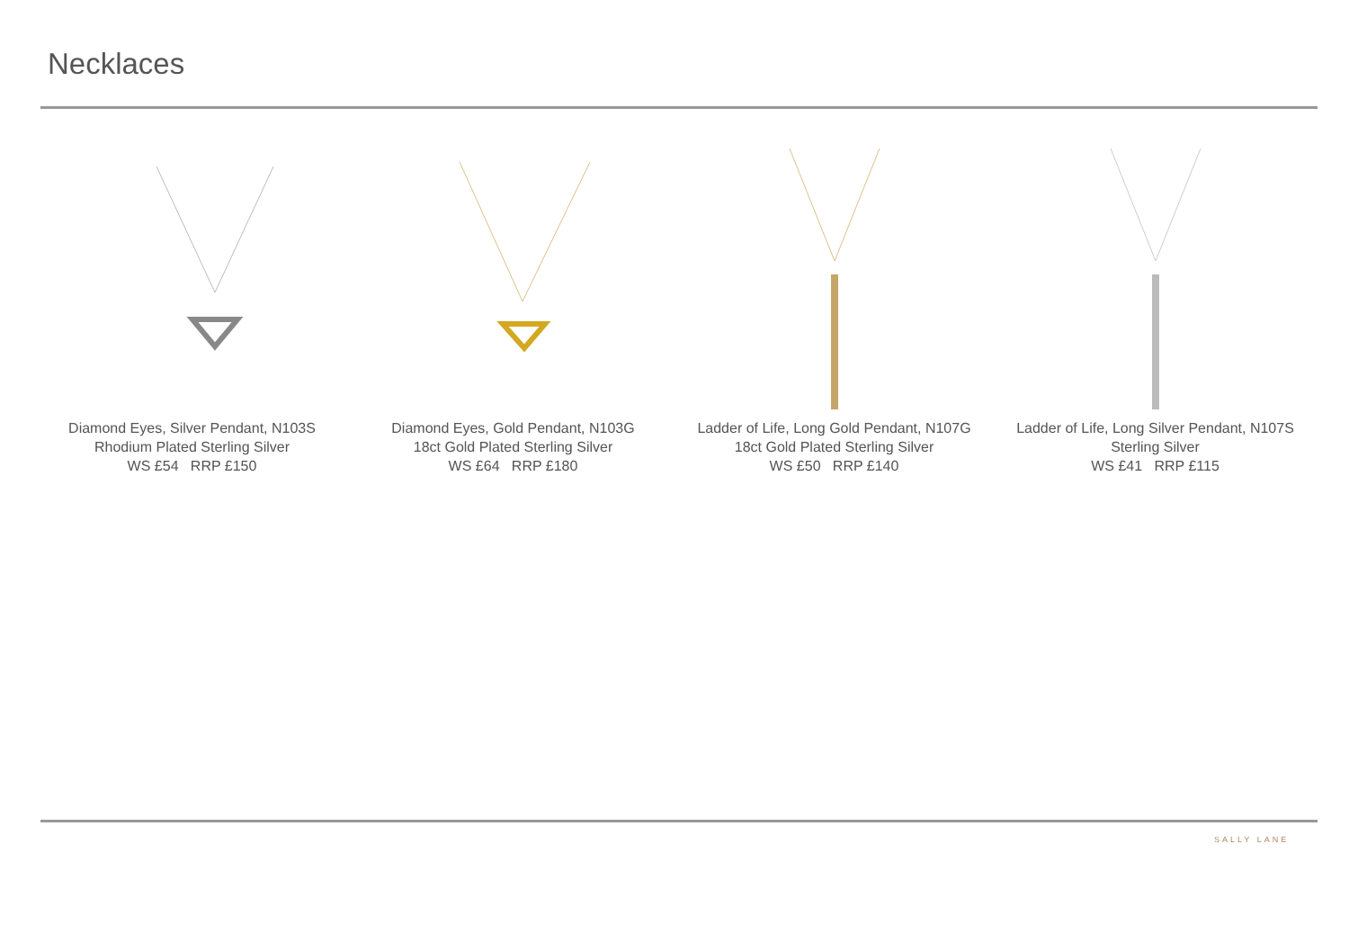Necklaces
Diamond Eyes, Silver Pendant, N103S
Rhodium Plated Sterling Silver
WS £54 RRP £150
Diamond Eyes, Gold Pendant, N103G
18ct Gold Plated Sterling Silver
WS £64 RRP £180
Ladder of Life, Long Gold Pendant, N107G
18ct Gold Plated Sterling Silver
WS £50 RRP £140
Ladder of Life, Long Silver Pendant, N107S
Sterling Silver
WS £41 RRP £115
SALLY LANE